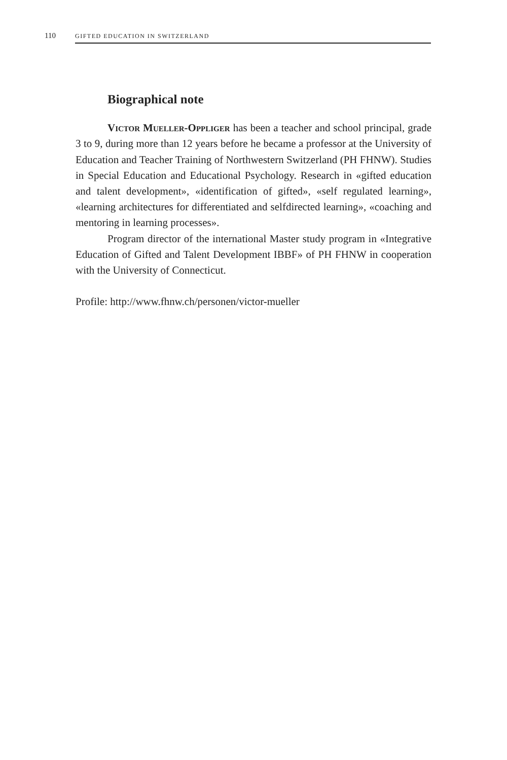110 GIFTED EDUCATION IN SWITZERLAND
Biographical note
Victor Mueller-Oppliger has been a teacher and school principal, grade 3 to 9, during more than 12 years before he became a professor at the University of Education and Teacher Training of Northwestern Switzerland (PH FHNW). Studies in Special Education and Educational Psychology. Research in «gifted education and talent development», «identification of gifted», «self regulated learning», «learning architectures for differentiated and selfdirected learning», «coaching and mentoring in learning processes».
Program director of the international Master study program in «Integrative Education of Gifted and Talent Development IBBF» of PH FHNW in cooperation with the University of Connecticut.
Profile: http://www.fhnw.ch/personen/victor-mueller